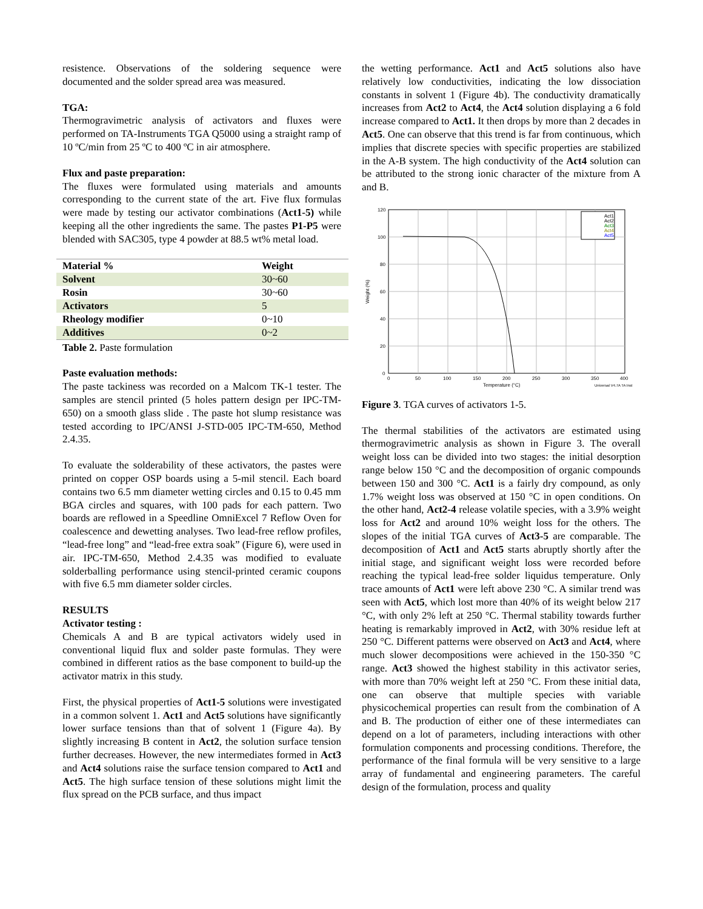resistence. Observations of the soldering sequence were documented and the solder spread area was measured.
TGA:
Thermogravimetric analysis of activators and fluxes were performed on TA-Instruments TGA Q5000 using a straight ramp of 10 ºC/min from 25 ºC to 400 ºC in air atmosphere.
Flux and paste preparation:
The fluxes were formulated using materials and amounts corresponding to the current state of the art. Five flux formulas were made by testing our activator combinations (Act1-5) while keeping all the other ingredients the same. The pastes P1-P5 were blended with SAC305, type 4 powder at 88.5 wt% metal load.
| Material % | Weight |
| --- | --- |
| Solvent | 30~60 |
| Rosin | 30~60 |
| Activators | 5 |
| Rheology modifier | 0~10 |
| Additives | 0~2 |
Table 2. Paste formulation
Paste evaluation methods:
The paste tackiness was recorded on a Malcom TK-1 tester. The samples are stencil printed (5 holes pattern design per IPC-TM-650) on a smooth glass slide . The paste hot slump resistance was tested according to IPC/ANSI J-STD-005 IPC-TM-650, Method 2.4.35.
To evaluate the solderability of these activators, the pastes were printed on copper OSP boards using a 5-mil stencil. Each board contains two 6.5 mm diameter wetting circles and 0.15 to 0.45 mm BGA circles and squares, with 100 pads for each pattern. Two boards are reflowed in a Speedline OmniExcel 7 Reflow Oven for coalescence and dewetting analyses. Two lead-free reflow profiles, “lead-free long” and “lead-free extra soak” (Figure 6), were used in air. IPC-TM-650, Method 2.4.35 was modified to evaluate solderballing performance using stencil-printed ceramic coupons with five 6.5 mm diameter solder circles.
RESULTS
Activator testing :
Chemicals A and B are typical activators widely used in conventional liquid flux and solder paste formulas. They were combined in different ratios as the base component to build-up the activator matrix in this study.
First, the physical properties of Act1-5 solutions were investigated in a common solvent 1. Act1 and Act5 solutions have significantly lower surface tensions than that of solvent 1 (Figure 4a). By slightly increasing B content in Act2, the solution surface tension further decreases. However, the new intermediates formed in Act3 and Act4 solutions raise the surface tension compared to Act1 and Act5. The high surface tension of these solutions might limit the flux spread on the PCB surface, and thus impact
the wetting performance. Act1 and Act5 solutions also have relatively low conductivities, indicating the low dissociation constants in solvent 1 (Figure 4b). The conductivity dramatically increases from Act2 to Act4, the Act4 solution displaying a 6 fold increase compared to Act1. It then drops by more than 2 decades in Act5. One can observe that this trend is far from continuous, which implies that discrete species with specific properties are stabilized in the A-B system. The high conductivity of the Act4 solution can be attributed to the strong ionic character of the mixture from A and B.
Act1
Act2
Act3
Act4
Act5
120
100
80
60
40
20
0
0
50
100
150
200
250
300
350
400
Temperature (°C)
Universal V4.7A TA Inst
Weight (%)
Figure 3. TGA curves of activators 1-5.
The thermal stabilities of the activators are estimated using thermogravimetric analysis as shown in Figure 3. The overall weight loss can be divided into two stages: the initial desorption range below 150 °C and the decomposition of organic compounds between 150 and 300 °C. Act1 is a fairly dry compound, as only 1.7% weight loss was observed at 150 °C in open conditions. On the other hand, Act2-4 release volatile species, with a 3.9% weight loss for Act2 and around 10% weight loss for the others. The slopes of the initial TGA curves of Act3-5 are comparable. The decomposition of Act1 and Act5 starts abruptly shortly after the initial stage, and significant weight loss were recorded before reaching the typical lead-free solder liquidus temperature. Only trace amounts of Act1 were left above 230 °C. A similar trend was seen with Act5, which lost more than 40% of its weight below 217 °C, with only 2% left at 250 °C. Thermal stability towards further heating is remarkably improved in Act2, with 30% residue left at 250 °C. Different patterns were observed on Act3 and Act4, where much slower decompositions were achieved in the 150-350 °C range. Act3 showed the highest stability in this activator series, with more than 70% weight left at 250 °C. From these initial data, one can observe that multiple species with variable physicochemical properties can result from the combination of A and B. The production of either one of these intermediates can depend on a lot of parameters, including interactions with other formulation components and processing conditions. Therefore, the performance of the final formula will be very sensitive to a large array of fundamental and engineering parameters. The careful design of the formulation, process and quality